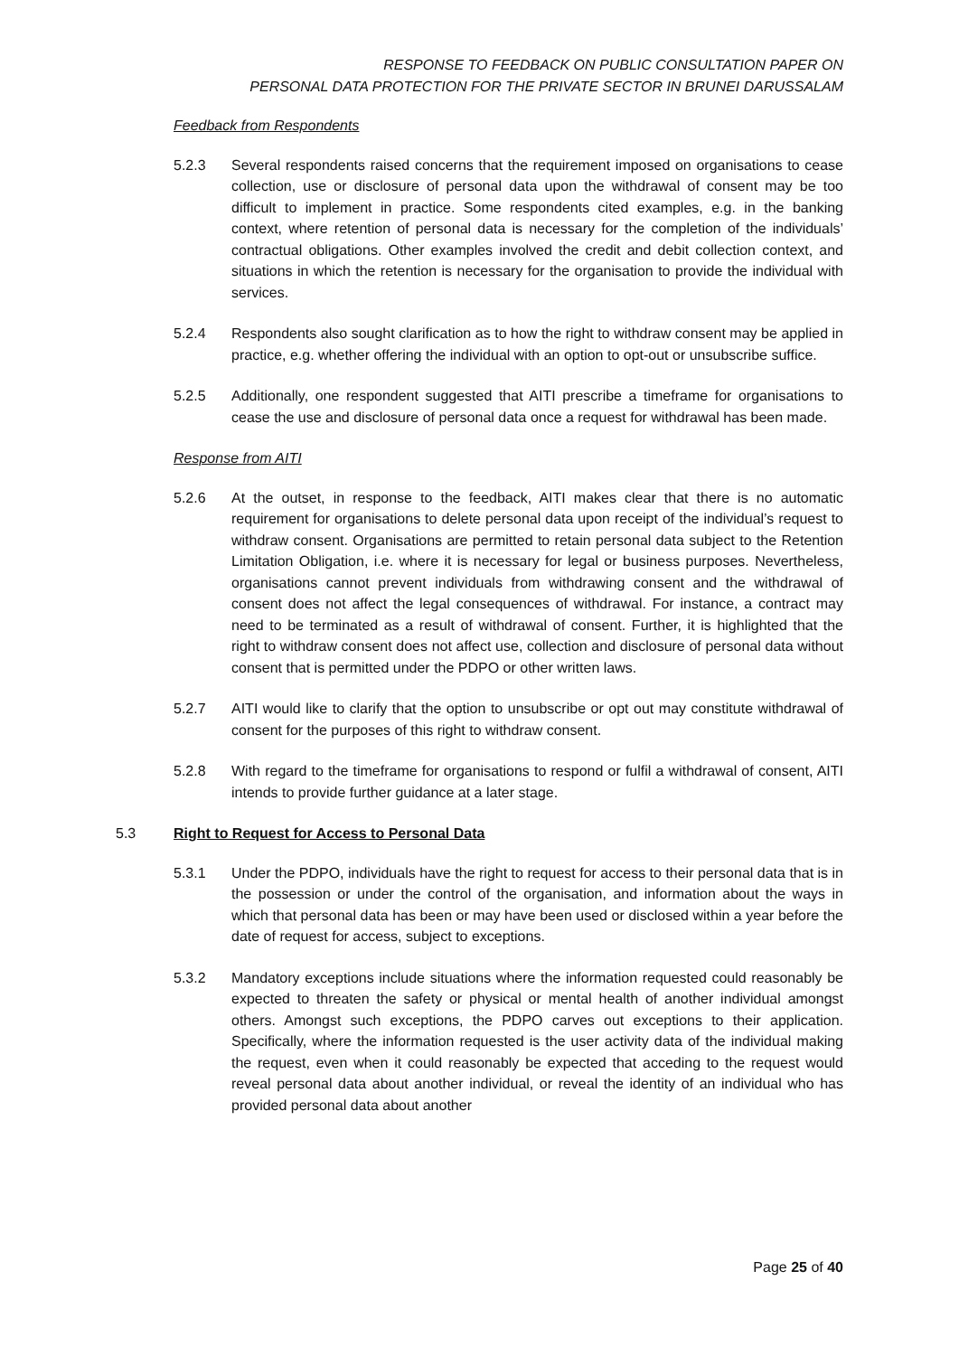RESPONSE TO FEEDBACK ON PUBLIC CONSULTATION PAPER ON
PERSONAL DATA PROTECTION FOR THE PRIVATE SECTOR IN BRUNEI DARUSSALAM
Feedback from Respondents
5.2.3 Several respondents raised concerns that the requirement imposed on organisations to cease collection, use or disclosure of personal data upon the withdrawal of consent may be too difficult to implement in practice. Some respondents cited examples, e.g. in the banking context, where retention of personal data is necessary for the completion of the individuals’ contractual obligations. Other examples involved the credit and debit collection context, and situations in which the retention is necessary for the organisation to provide the individual with services.
5.2.4 Respondents also sought clarification as to how the right to withdraw consent may be applied in practice, e.g. whether offering the individual with an option to opt-out or unsubscribe suffice.
5.2.5 Additionally, one respondent suggested that AITI prescribe a timeframe for organisations to cease the use and disclosure of personal data once a request for withdrawal has been made.
Response from AITI
5.2.6 At the outset, in response to the feedback, AITI makes clear that there is no automatic requirement for organisations to delete personal data upon receipt of the individual’s request to withdraw consent. Organisations are permitted to retain personal data subject to the Retention Limitation Obligation, i.e. where it is necessary for legal or business purposes. Nevertheless, organisations cannot prevent individuals from withdrawing consent and the withdrawal of consent does not affect the legal consequences of withdrawal. For instance, a contract may need to be terminated as a result of withdrawal of consent. Further, it is highlighted that the right to withdraw consent does not affect use, collection and disclosure of personal data without consent that is permitted under the PDPO or other written laws.
5.2.7 AITI would like to clarify that the option to unsubscribe or opt out may constitute withdrawal of consent for the purposes of this right to withdraw consent.
5.2.8 With regard to the timeframe for organisations to respond or fulfil a withdrawal of consent, AITI intends to provide further guidance at a later stage.
5.3 Right to Request for Access to Personal Data
5.3.1 Under the PDPO, individuals have the right to request for access to their personal data that is in the possession or under the control of the organisation, and information about the ways in which that personal data has been or may have been used or disclosed within a year before the date of request for access, subject to exceptions.
5.3.2 Mandatory exceptions include situations where the information requested could reasonably be expected to threaten the safety or physical or mental health of another individual amongst others. Amongst such exceptions, the PDPO carves out exceptions to their application. Specifically, where the information requested is the user activity data of the individual making the request, even when it could reasonably be expected that acceding to the request would reveal personal data about another individual, or reveal the identity of an individual who has provided personal data about another
Page 25 of 40